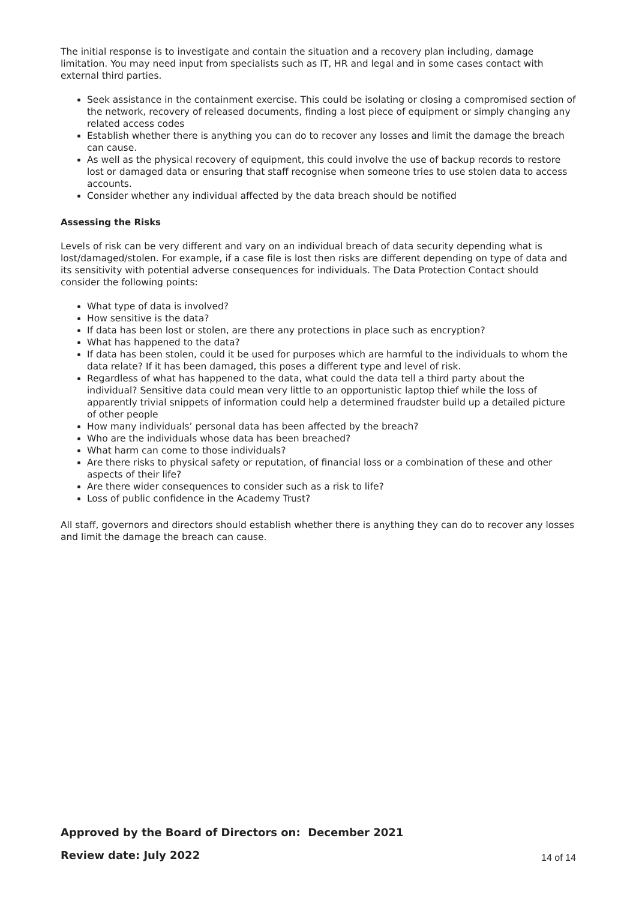The initial response is to investigate and contain the situation and a recovery plan including, damage limitation. You may need input from specialists such as IT, HR and legal and in some cases contact with external third parties.
Seek assistance in the containment exercise. This could be isolating or closing a compromised section of the network, recovery of released documents, finding a lost piece of equipment or simply changing any related access codes
Establish whether there is anything you can do to recover any losses and limit the damage the breach can cause.
As well as the physical recovery of equipment, this could involve the use of backup records to restore lost or damaged data or ensuring that staff recognise when someone tries to use stolen data to access accounts.
Consider whether any individual affected by the data breach should be notified
Assessing the Risks
Levels of risk can be very different and vary on an individual breach of data security depending what is lost/damaged/stolen. For example, if a case file is lost then risks are different depending on type of data and its sensitivity with potential adverse consequences for individuals. The Data Protection Contact should consider the following points:
What type of data is involved?
How sensitive is the data?
If data has been lost or stolen, are there any protections in place such as encryption?
What has happened to the data?
If data has been stolen, could it be used for purposes which are harmful to the individuals to whom the data relate? If it has been damaged, this poses a different type and level of risk.
Regardless of what has happened to the data, what could the data tell a third party about the individual? Sensitive data could mean very little to an opportunistic laptop thief while the loss of apparently trivial snippets of information could help a determined fraudster build up a detailed picture of other people
How many individuals’ personal data has been affected by the breach?
Who are the individuals whose data has been breached?
What harm can come to those individuals?
Are there risks to physical safety or reputation, of financial loss or a combination of these and other aspects of their life?
Are there wider consequences to consider such as a risk to life?
Loss of public confidence in the Academy Trust?
All staff, governors and directors should establish whether there is anything they can do to recover any losses and limit the damage the breach can cause.
Approved by the Board of Directors on: December 2021
Review date: July 2022
14 of 14